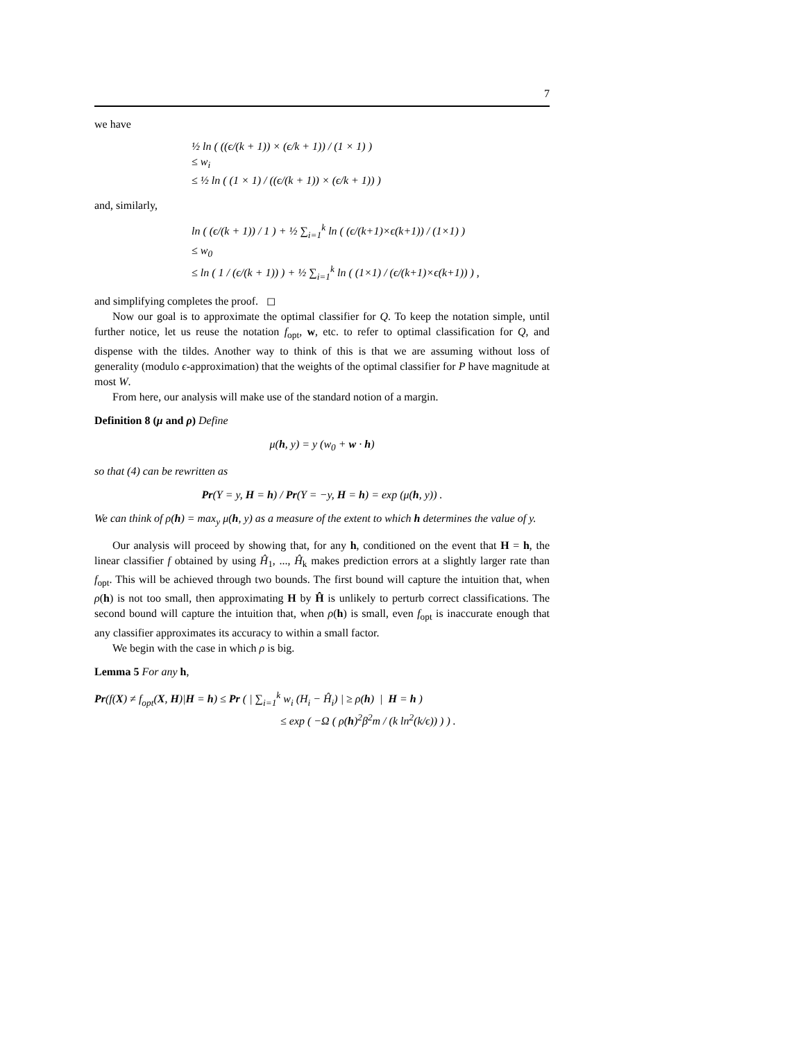7
we have
½ ln ( ((ϵ/(k + 1)) × (ϵ/k + 1)) / (1 × 1) )
≤ w<sub>i</sub>
≤ ½ ln ( (1 × 1) / ((ϵ/(k + 1)) × (ϵ/k + 1)) )
and, similarly,
ln ( (ϵ/(k + 1)) / 1 ) + ½ ∑<sub>i=1</sub><sup>k</sup> ln ( (ϵ/(k+1)×ϵ(k+1)) / (1×1) )
≤ w<sub>0</sub>
≤ ln ( 1 / (ϵ/(k + 1)) ) + ½ ∑<sub>i=1</sub><sup>k</sup> ln ( (1×1) / (ϵ/(k+1)×ϵ(k+1)) ) ,
and simplifying completes the proof. ◻
Now our goal is to approximate the optimal classifier for Q. To keep the notation simple, until further notice, let us reuse the notation f<sub>opt</sub>, w, etc. to refer to optimal classification for Q, and dispense with the tildes. Another way to think of this is that we are assuming without loss of generality (modulo ϵ-approximation) that the weights of the optimal classifier for P have magnitude at most W.
From here, our analysis will make use of the standard notion of a margin.
Definition 8 (μ and ρ) Define
μ(h, y) = y (w<sub>0</sub> + w · h)
so that (4) can be rewritten as
Pr(Y = y, H = h) / Pr(Y = −y, H = h) = exp (μ(h, y)) .
We can think of ρ(h) = max<sub>y</sub> μ(h, y) as a measure of the extent to which h determines the value of y.
Our analysis will proceed by showing that, for any h, conditioned on the event that H = h, the linear classifier f obtained by using Ĥ<sub>1</sub>, ..., Ĥ<sub>k</sub> makes prediction errors at a slightly larger rate than f<sub>opt</sub>. This will be achieved through two bounds. The first bound will capture the intuition that, when ρ(h) is not too small, then approximating H by Ĥ is unlikely to perturb correct classifications. The second bound will capture the intuition that, when ρ(h) is small, even f<sub>opt</sub> is inaccurate enough that any classifier approximates its accuracy to within a small factor.
We begin with the case in which ρ is big.
Lemma 5 For any h,
Pr(f(X) ≠ f<sub>opt</sub>(X, H)|H = h) ≤ Pr ( | ∑<sub>i=1</sub><sup>k</sup> w<sub>i</sub> (H<sub>i</sub> − Ĥ<sub>i</sub>) | ≥ ρ(h) | H = h )
≤ exp ( −Ω ( ρ(h)<sup>2</sup>β<sup>2</sup>m / (k ln<sup>2</sup>(k/ϵ)) ) ) .